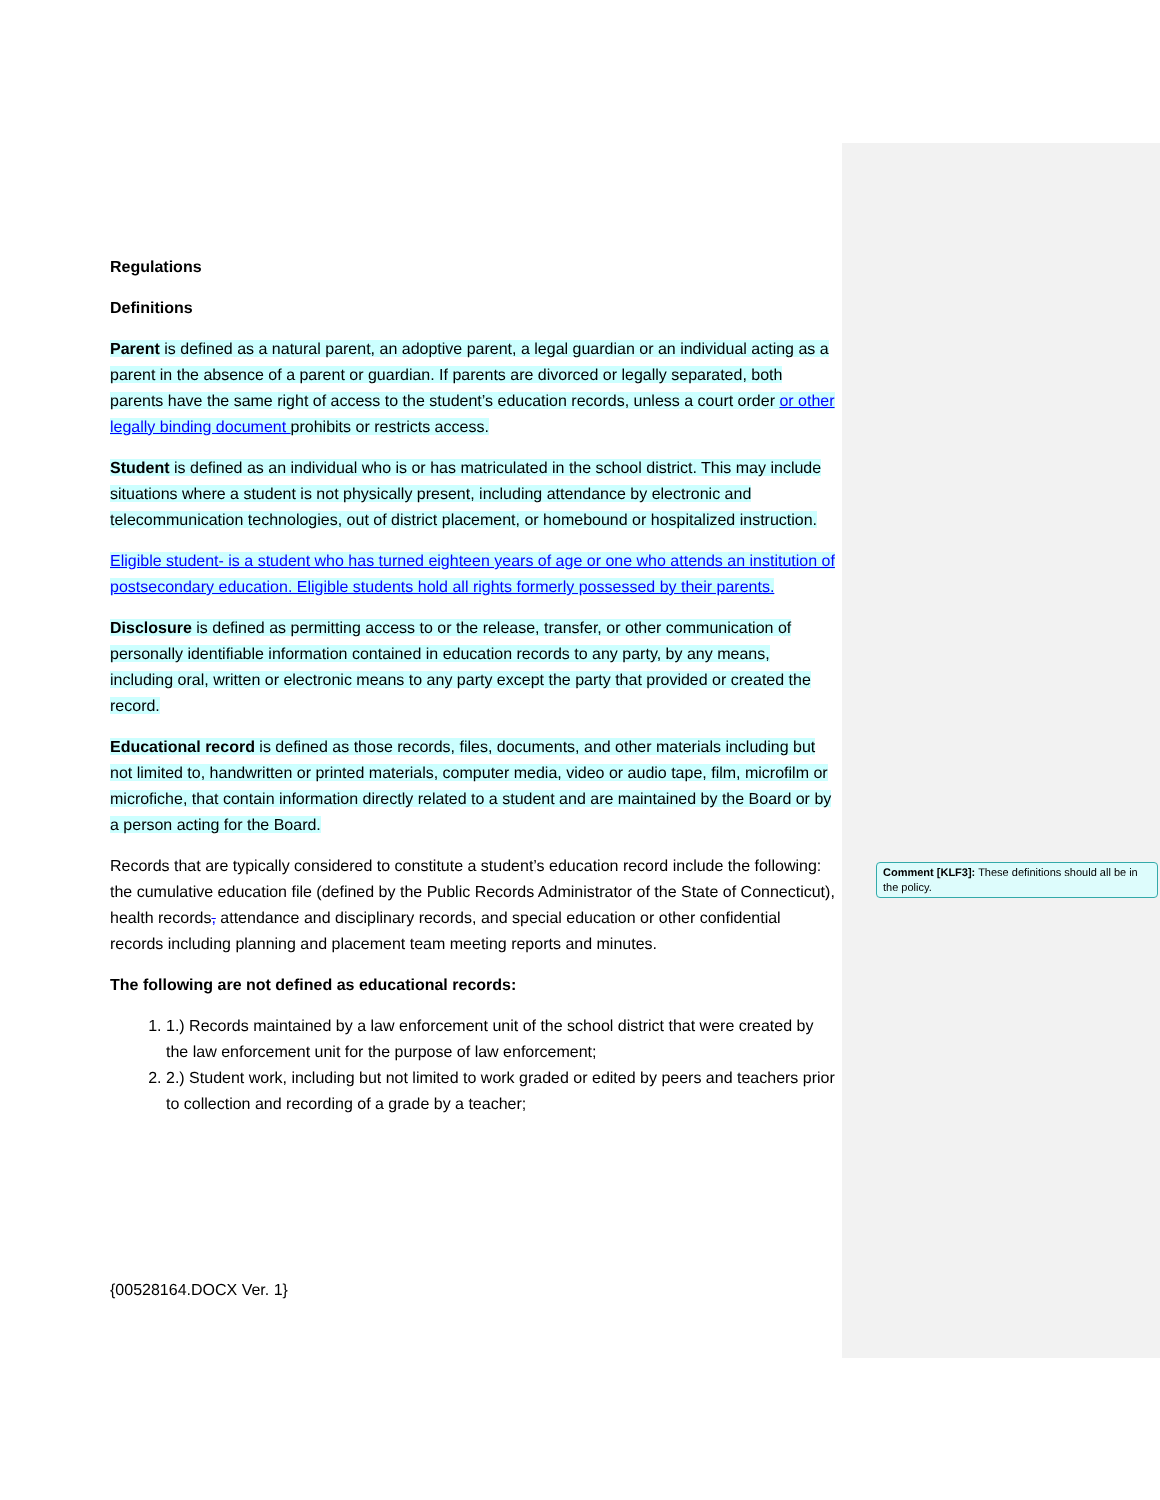Regulations
Definitions
Parent is defined as a natural parent, an adoptive parent, a legal guardian or an individual acting as a parent in the absence of a parent or guardian. If parents are divorced or legally separated, both parents have the same right of access to the student’s education records, unless a court order or other legally binding document prohibits or restricts access.
Student is defined as an individual who is or has matriculated in the school district. This may include situations where a student is not physically present, including attendance by electronic and telecommunication technologies, out of district placement, or homebound or hospitalized instruction.
Eligible student- is a student who has turned eighteen years of age or one who attends an institution of postsecondary education. Eligible students hold all rights formerly possessed by their parents.
Disclosure is defined as permitting access to or the release, transfer, or other communication of personally identifiable information contained in education records to any party, by any means, including oral, written or electronic means to any party except the party that provided or created the record.
Educational record is defined as those records, files, documents, and other materials including but not limited to, handwritten or printed materials, computer media, video or audio tape, film, microfilm or microfiche, that contain information directly related to a student and are maintained by the Board or by a person acting for the Board.
Records that are typically considered to constitute a student’s education record include the following: the cumulative education file (defined by the Public Records Administrator of the State of Connecticut), health records, attendance and disciplinary records, and special education or other confidential records including planning and placement team meeting reports and minutes.
The following are not defined as educational records:
1. 1.) Records maintained by a law enforcement unit of the school district that were created by the law enforcement unit for the purpose of law enforcement;
2. 2.) Student work, including but not limited to work graded or edited by peers and teachers prior to collection and recording of a grade by a teacher;
Comment [KLF3]: These definitions should all be in the policy.
{00528164.DOCX Ver. 1}